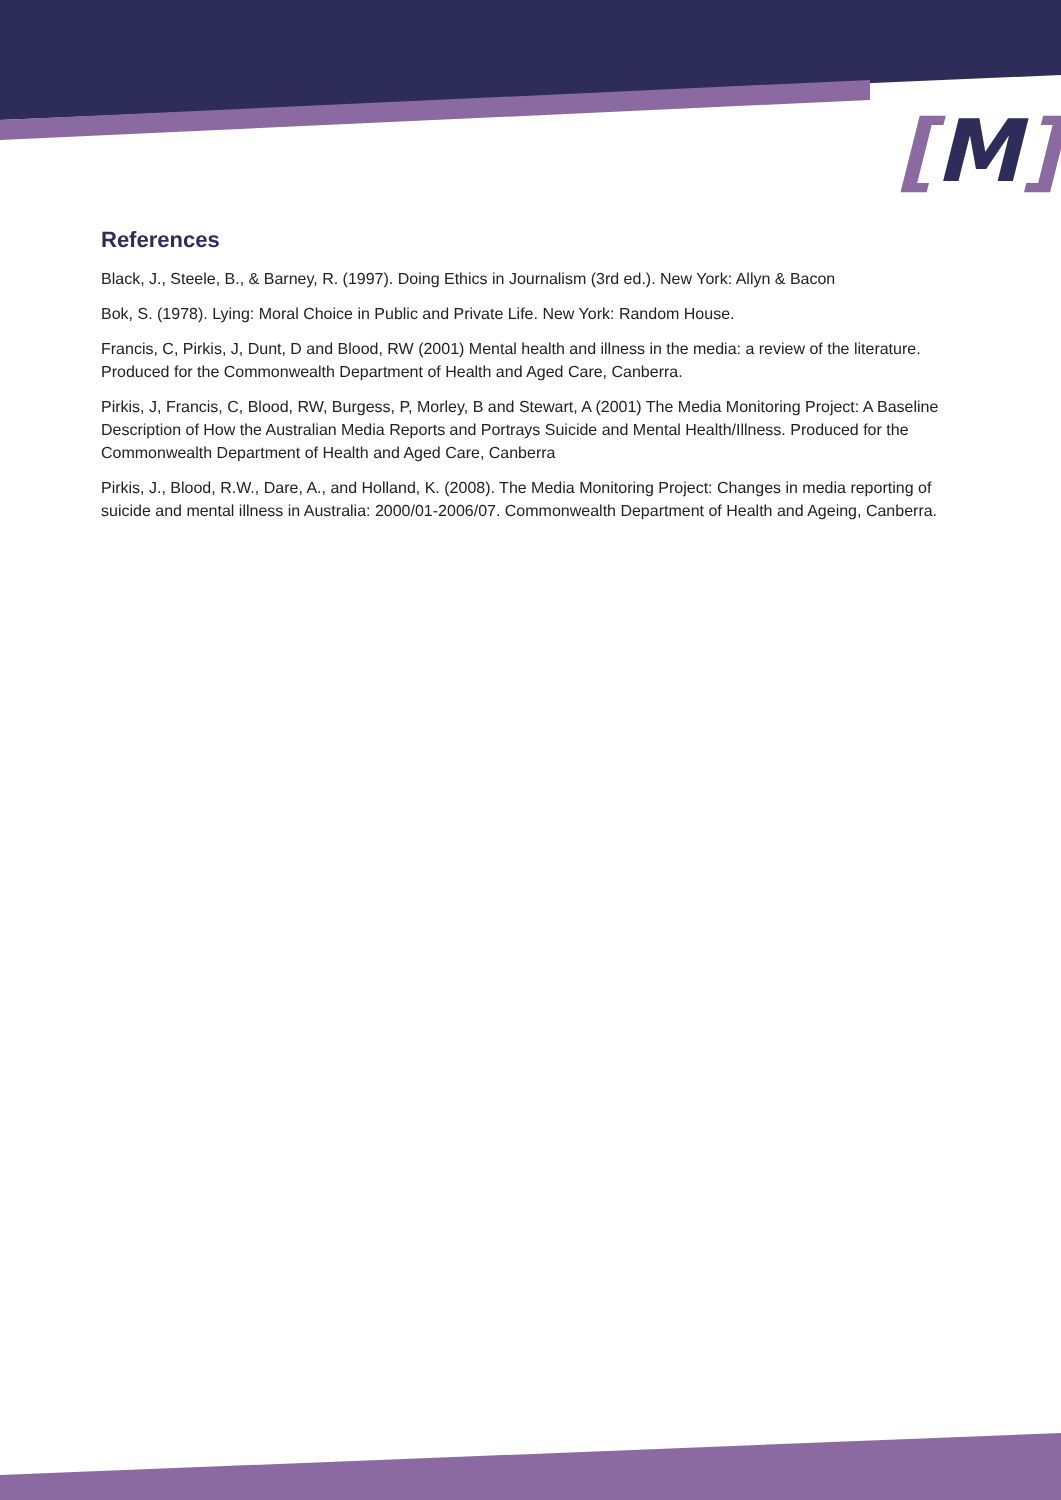[M]
References
Black, J., Steele, B., & Barney, R. (1997). Doing Ethics in Journalism (3rd ed.). New York: Allyn & Bacon
Bok, S. (1978). Lying: Moral Choice in Public and Private Life. New York: Random House.
Francis, C, Pirkis, J, Dunt, D and Blood, RW (2001) Mental health and illness in the media: a review of the literature. Produced for the Commonwealth Department of Health and Aged Care, Canberra.
Pirkis, J, Francis, C, Blood, RW, Burgess, P, Morley, B and Stewart, A (2001) The Media Monitoring Project: A Baseline Description of How the Australian Media Reports and Portrays Suicide and Mental Health/Illness. Produced for the Commonwealth Department of Health and Aged Care, Canberra
Pirkis, J., Blood, R.W., Dare, A., and Holland, K. (2008). The Media Monitoring Project: Changes in media reporting of suicide and mental illness in Australia: 2000/01-2006/07. Commonwealth Department of Health and Ageing, Canberra.